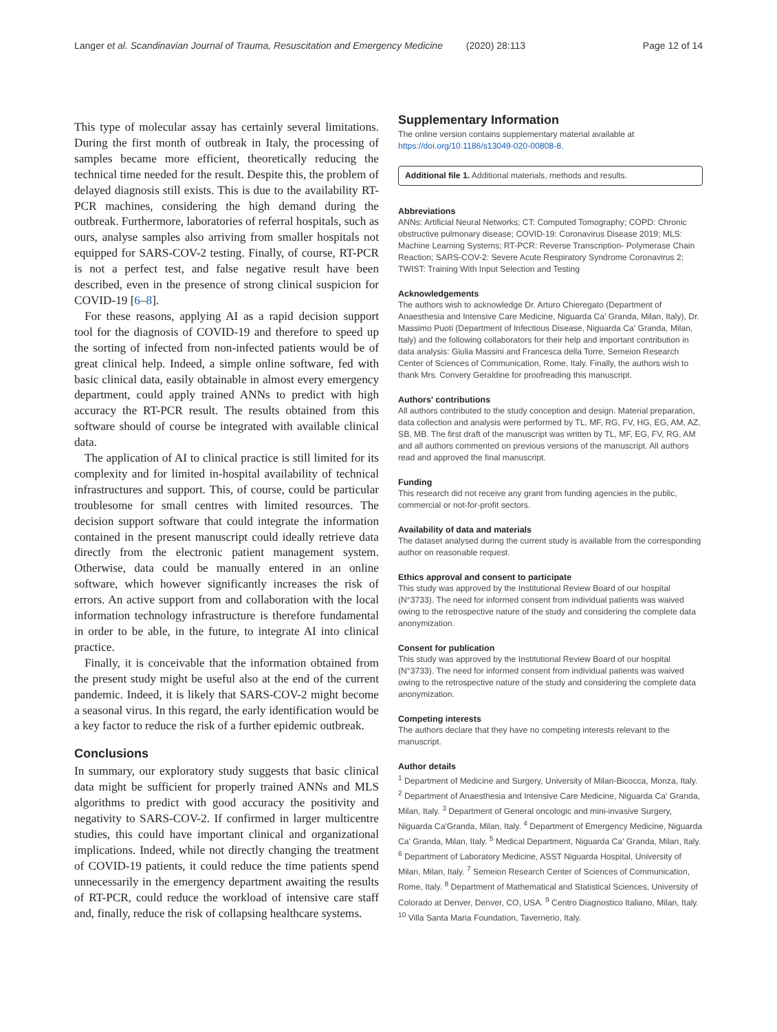Langer et al. Scandinavian Journal of Trauma, Resuscitation and Emergency Medicine (2020) 28:113
Page 12 of 14
This type of molecular assay has certainly several limitations. During the first month of outbreak in Italy, the processing of samples became more efficient, theoretically reducing the technical time needed for the result. Despite this, the problem of delayed diagnosis still exists. This is due to the availability RT-PCR machines, considering the high demand during the outbreak. Furthermore, laboratories of referral hospitals, such as ours, analyse samples also arriving from smaller hospitals not equipped for SARS-COV-2 testing. Finally, of course, RT-PCR is not a perfect test, and false negative result have been described, even in the presence of strong clinical suspicion for COVID-19 [6–8].
For these reasons, applying AI as a rapid decision support tool for the diagnosis of COVID-19 and therefore to speed up the sorting of infected from non-infected patients would be of great clinical help. Indeed, a simple online software, fed with basic clinical data, easily obtainable in almost every emergency department, could apply trained ANNs to predict with high accuracy the RT-PCR result. The results obtained from this software should of course be integrated with available clinical data.
The application of AI to clinical practice is still limited for its complexity and for limited in-hospital availability of technical infrastructures and support. This, of course, could be particular troublesome for small centres with limited resources. The decision support software that could integrate the information contained in the present manuscript could ideally retrieve data directly from the electronic patient management system. Otherwise, data could be manually entered in an online software, which however significantly increases the risk of errors. An active support from and collaboration with the local information technology infrastructure is therefore fundamental in order to be able, in the future, to integrate AI into clinical practice.
Finally, it is conceivable that the information obtained from the present study might be useful also at the end of the current pandemic. Indeed, it is likely that SARS-COV-2 might become a seasonal virus. In this regard, the early identification would be a key factor to reduce the risk of a further epidemic outbreak.
Conclusions
In summary, our exploratory study suggests that basic clinical data might be sufficient for properly trained ANNs and MLS algorithms to predict with good accuracy the positivity and negativity to SARS-COV-2. If confirmed in larger multicentre studies, this could have important clinical and organizational implications. Indeed, while not directly changing the treatment of COVID-19 patients, it could reduce the time patients spend unnecessarily in the emergency department awaiting the results of RT-PCR, could reduce the workload of intensive care staff and, finally, reduce the risk of collapsing healthcare systems.
Supplementary Information
The online version contains supplementary material available at https://doi.org/10.1186/s13049-020-00808-8.
Additional file 1. Additional materials, methods and results.
Abbreviations
ANNs: Artificial Neural Networks; CT: Computed Tomography; COPD: Chronic obstructive pulmonary disease; COVID-19: Coronavirus Disease 2019; MLS: Machine Learning Systems; RT-PCR: Reverse Transcription- Polymerase Chain Reaction; SARS-COV-2: Severe Acute Respiratory Syndrome Coronavirus 2; TWIST: Training With Input Selection and Testing
Acknowledgements
The authors wish to acknowledge Dr. Arturo Chieregato (Department of Anaesthesia and Intensive Care Medicine, Niguarda Ca' Granda, Milan, Italy), Dr. Massimo Puoti (Department of Infectious Disease, Niguarda Ca' Granda, Milan, Italy) and the following collaborators for their help and important contribution in data analysis: Giulia Massini and Francesca della Torre, Semeion Research Center of Sciences of Communication, Rome, Italy. Finally, the authors wish to thank Mrs. Convery Geraldine for proofreading this manuscript.
Authors' contributions
All authors contributed to the study conception and design. Material preparation, data collection and analysis were performed by TL, MF, RG, FV, HG, EG, AM, AZ, SB, MB. The first draft of the manuscript was written by TL, MF, EG, FV, RG, AM and all authors commented on previous versions of the manuscript. All authors read and approved the final manuscript.
Funding
This research did not receive any grant from funding agencies in the public, commercial or not-for-profit sectors.
Availability of data and materials
The dataset analysed during the current study is available from the corresponding author on reasonable request.
Ethics approval and consent to participate
This study was approved by the Institutional Review Board of our hospital (N°3733). The need for informed consent from individual patients was waived owing to the retrospective nature of the study and considering the complete data anonymization.
Consent for publication
This study was approved by the Institutional Review Board of our hospital (N°3733). The need for informed consent from individual patients was waived owing to the retrospective nature of the study and considering the complete data anonymization.
Competing interests
The authors declare that they have no competing interests relevant to the manuscript.
Author details
<sup>1</sup> Department of Medicine and Surgery, University of Milan-Bicocca, Monza, Italy. <sup>2</sup> Department of Anaesthesia and Intensive Care Medicine, Niguarda Ca' Granda, Milan, Italy. <sup>3</sup> Department of General oncologic and mini-invasive Surgery, Niguarda Ca'Granda, Milan, Italy. <sup>4</sup> Department of Emergency Medicine, Niguarda Ca' Granda, Milan, Italy. <sup>5</sup> Medical Department, Niguarda Ca' Granda, Milan, Italy. <sup>6</sup> Department of Laboratory Medicine, ASST Niguarda Hospital, University of Milan, Milan, Italy. <sup>7</sup> Semeion Research Center of Sciences of Communication, Rome, Italy. <sup>8</sup> Department of Mathematical and Statistical Sciences, University of Colorado at Denver, Denver, CO, USA. <sup>9</sup> Centro Diagnostico Italiano, Milan, Italy. <sup>10</sup> Villa Santa Maria Foundation, Tavernerio, Italy.